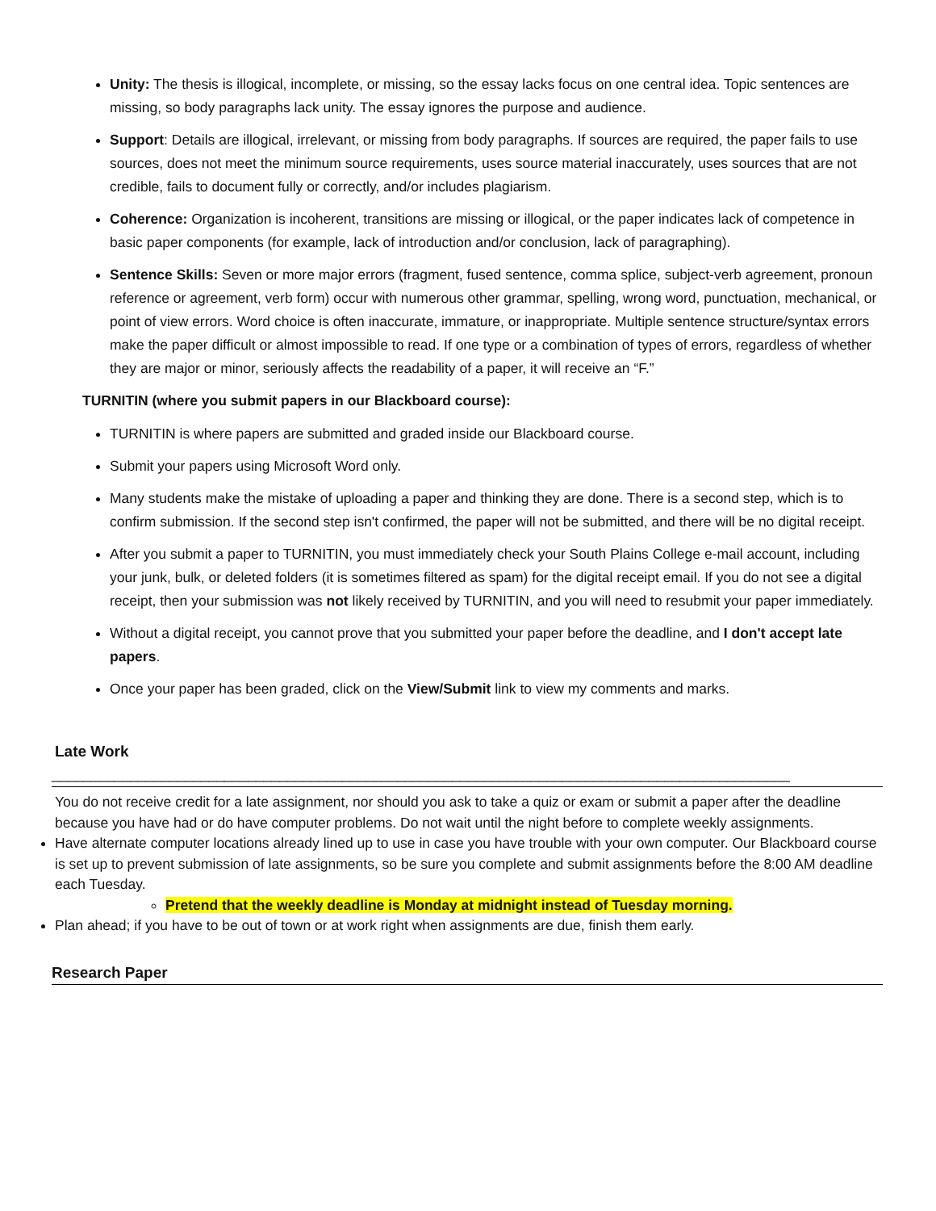Unity: The thesis is illogical, incomplete, or missing, so the essay lacks focus on one central idea. Topic sentences are missing, so body paragraphs lack unity. The essay ignores the purpose and audience.
Support: Details are illogical, irrelevant, or missing from body paragraphs. If sources are required, the paper fails to use sources, does not meet the minimum source requirements, uses source material inaccurately, uses sources that are not credible, fails to document fully or correctly, and/or includes plagiarism.
Coherence: Organization is incoherent, transitions are missing or illogical, or the paper indicates lack of competence in basic paper components (for example, lack of introduction and/or conclusion, lack of paragraphing).
Sentence Skills: Seven or more major errors (fragment, fused sentence, comma splice, subject-verb agreement, pronoun reference or agreement, verb form) occur with numerous other grammar, spelling, wrong word, punctuation, mechanical, or point of view errors. Word choice is often inaccurate, immature, or inappropriate. Multiple sentence structure/syntax errors make the paper difficult or almost impossible to read. If one type or a combination of types of errors, regardless of whether they are major or minor, seriously affects the readability of a paper, it will receive an “F.”
TURNITIN (where you submit papers in our Blackboard course):
TURNITIN is where papers are submitted and graded inside our Blackboard course.
Submit your papers using Microsoft Word only.
Many students make the mistake of uploading a paper and thinking they are done. There is a second step, which is to confirm submission. If the second step isn't confirmed, the paper will not be submitted, and there will be no digital receipt.
After you submit a paper to TURNITIN, you must immediately check your South Plains College e-mail account, including your junk, bulk, or deleted folders (it is sometimes filtered as spam) for the digital receipt email. If you do not see a digital receipt, then your submission was not likely received by TURNITIN, and you will need to resubmit your paper immediately.
Without a digital receipt, you cannot prove that you submitted your paper before the deadline, and I don't accept late papers.
Once your paper has been graded, click on the View/Submit link to view my comments and marks.
Late Work
______________________________________________________________________________________________
You do not receive credit for a late assignment, nor should you ask to take a quiz or exam or submit a paper after the deadline because you have had or do have computer problems. Do not wait until the night before to complete weekly assignments.
Have alternate computer locations already lined up to use in case you have trouble with your own computer. Our Blackboard course is set up to prevent submission of late assignments, so be sure you complete and submit assignments before the 8:00 AM deadline each Tuesday.
Pretend that the weekly deadline is Monday at midnight instead of Tuesday morning.
Plan ahead; if you have to be out of town or at work right when assignments are due, finish them early.
Research Paper